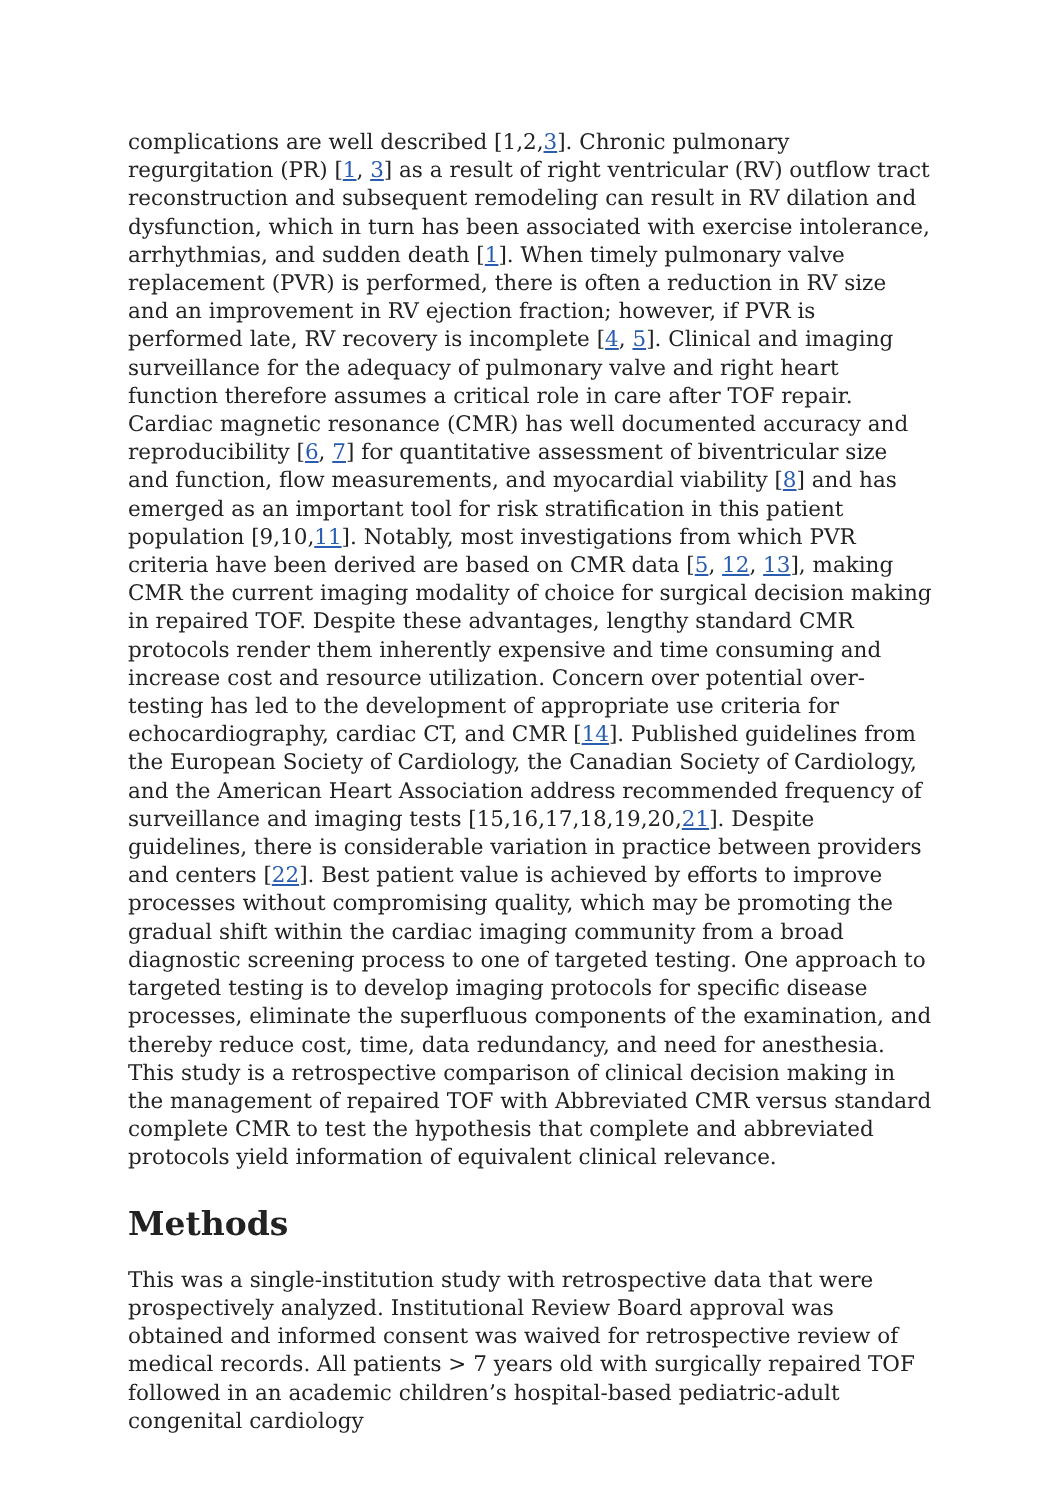complications are well described [1,2,3]. Chronic pulmonary regurgitation (PR) [1, 3] as a result of right ventricular (RV) outflow tract reconstruction and subsequent remodeling can result in RV dilation and dysfunction, which in turn has been associated with exercise intolerance, arrhythmias, and sudden death [1]. When timely pulmonary valve replacement (PVR) is performed, there is often a reduction in RV size and an improvement in RV ejection fraction; however, if PVR is performed late, RV recovery is incomplete [4, 5]. Clinical and imaging surveillance for the adequacy of pulmonary valve and right heart function therefore assumes a critical role in care after TOF repair. Cardiac magnetic resonance (CMR) has well documented accuracy and reproducibility [6, 7] for quantitative assessment of biventricular size and function, flow measurements, and myocardial viability [8] and has emerged as an important tool for risk stratification in this patient population [9,10,11]. Notably, most investigations from which PVR criteria have been derived are based on CMR data [5, 12, 13], making CMR the current imaging modality of choice for surgical decision making in repaired TOF. Despite these advantages, lengthy standard CMR protocols render them inherently expensive and time consuming and increase cost and resource utilization. Concern over potential over-testing has led to the development of appropriate use criteria for echocardiography, cardiac CT, and CMR [14]. Published guidelines from the European Society of Cardiology, the Canadian Society of Cardiology, and the American Heart Association address recommended frequency of surveillance and imaging tests [15,16,17,18,19,20,21]. Despite guidelines, there is considerable variation in practice between providers and centers [22]. Best patient value is achieved by efforts to improve processes without compromising quality, which may be promoting the gradual shift within the cardiac imaging community from a broad diagnostic screening process to one of targeted testing. One approach to targeted testing is to develop imaging protocols for specific disease processes, eliminate the superfluous components of the examination, and thereby reduce cost, time, data redundancy, and need for anesthesia. This study is a retrospective comparison of clinical decision making in the management of repaired TOF with Abbreviated CMR versus standard complete CMR to test the hypothesis that complete and abbreviated protocols yield information of equivalent clinical relevance.
Methods
This was a single-institution study with retrospective data that were prospectively analyzed. Institutional Review Board approval was obtained and informed consent was waived for retrospective review of medical records. All patients > 7 years old with surgically repaired TOF followed in an academic children’s hospital-based pediatric-adult congenital cardiology